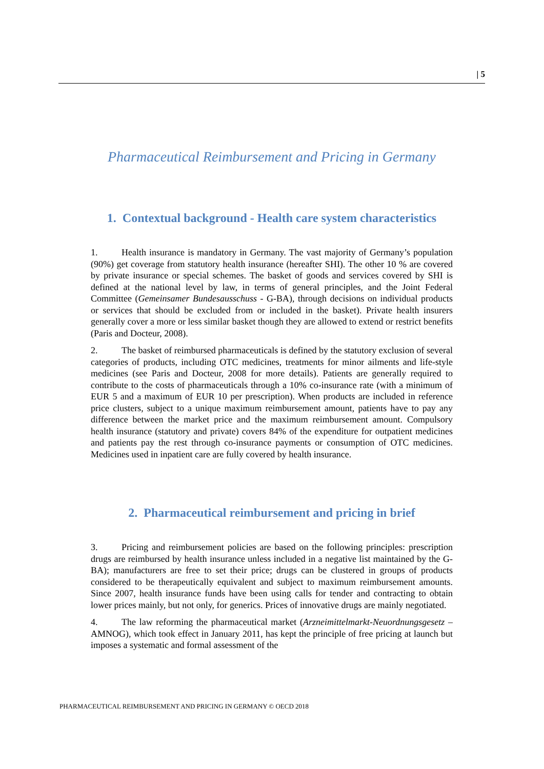| 5
Pharmaceutical Reimbursement and Pricing in Germany
1. Contextual background - Health care system characteristics
1. Health insurance is mandatory in Germany. The vast majority of Germany’s population (90%) get coverage from statutory health insurance (hereafter SHI). The other 10 % are covered by private insurance or special schemes. The basket of goods and services covered by SHI is defined at the national level by law, in terms of general principles, and the Joint Federal Committee (Gemeinsamer Bundesausschuss - G-BA), through decisions on individual products or services that should be excluded from or included in the basket). Private health insurers generally cover a more or less similar basket though they are allowed to extend or restrict benefits (Paris and Docteur, 2008).
2. The basket of reimbursed pharmaceuticals is defined by the statutory exclusion of several categories of products, including OTC medicines, treatments for minor ailments and life-style medicines (see Paris and Docteur, 2008 for more details). Patients are generally required to contribute to the costs of pharmaceuticals through a 10% co-insurance rate (with a minimum of EUR 5 and a maximum of EUR 10 per prescription). When products are included in reference price clusters, subject to a unique maximum reimbursement amount, patients have to pay any difference between the market price and the maximum reimbursement amount. Compulsory health insurance (statutory and private) covers 84% of the expenditure for outpatient medicines and patients pay the rest through co-insurance payments or consumption of OTC medicines. Medicines used in inpatient care are fully covered by health insurance.
2. Pharmaceutical reimbursement and pricing in brief
3. Pricing and reimbursement policies are based on the following principles: prescription drugs are reimbursed by health insurance unless included in a negative list maintained by the G-BA); manufacturers are free to set their price; drugs can be clustered in groups of products considered to be therapeutically equivalent and subject to maximum reimbursement amounts. Since 2007, health insurance funds have been using calls for tender and contracting to obtain lower prices mainly, but not only, for generics. Prices of innovative drugs are mainly negotiated.
4. The law reforming the pharmaceutical market (Arzneimittelmarkt-Neuordnungsgesetz – AMNOG), which took effect in January 2011, has kept the principle of free pricing at launch but imposes a systematic and formal assessment of the
PHARMACEUTICAL REIMBURSEMENT AND PRICING IN GERMANY © OECD 2018